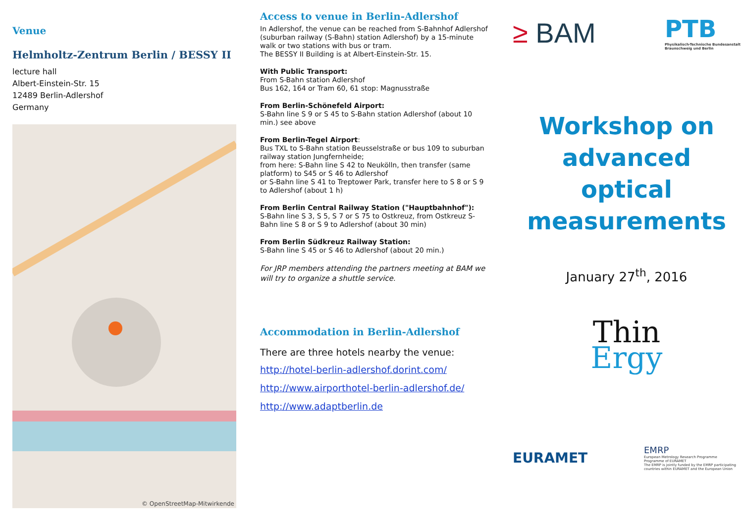Venue
Helmholtz-Zentrum Berlin / BESSY II
lecture hall
Albert-Einstein-Str. 15
12489 Berlin-Adlershof
Germany
© OpenStreetMap-Mitwirkende
Access to venue in Berlin-Adlershof
In Adlershof, the venue can be reached from S-Bahnhof Adlershof (suburban railway (S-Bahn) station Adlershof) by a 15-minute walk or two stations with bus or tram.
The BESSY II Building is at Albert-Einstein-Str. 15.
With Public Transport:
From S-Bahn station Adlershof
Bus 162, 164 or Tram 60, 61 stop: Magnusstraße
From Berlin-Schönefeld Airport:
S-Bahn line S 9 or S 45 to S-Bahn station Adlershof (about 10 min.) see above
From Berlin-Tegel Airport:
Bus TXL to S-Bahn station Beusselstraße or bus 109 to suburban railway station Jungfernheide;
from here: S-Bahn line S 42 to Neukölln, then transfer (same platform) to S45 or S 46 to Adlershof
or S-Bahn line S 41 to Treptower Park, transfer here to S 8 or S 9 to Adlershof (about 1 h)
From Berlin Central Railway Station ("Hauptbahnhof"):
S-Bahn line S 3, S 5, S 7 or S 75 to Ostkreuz, from Ostkreuz S-Bahn line S 8 or S 9 to Adlershof (about 30 min)
From Berlin Südkreuz Railway Station:
S-Bahn line S 45 or S 46 to Adlershof (about 20 min.)
For JRP members attending the partners meeting at BAM we will try to organize a shuttle service.
Accommodation in Berlin-Adlershof
There are three hotels nearby the venue:
http://hotel-berlin-adlershof.dorint.com/
http://www.airporthotel-berlin-adlershof.de/
http://www.adaptberlin.de
≥ BAM
PTB
Physikalisch-Technische Bundesanstalt
Braunschweig und Berlin
Workshop on
advanced optical
measurements
January 27<sup>th</sup>, 2016
Thin
Ergy
EURAMET
EMRP
European Metrology Research Programme
Programme of EURAMET
The EMRP is jointly funded by the EMRP participating countries within EURAMET and the European Union